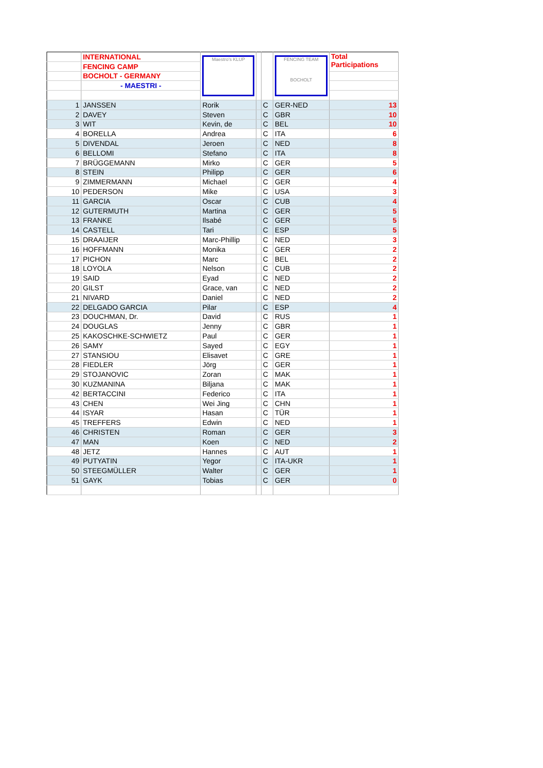| | INTERNATIONAL | Maestro's KLUP | | | FENCING TEAM BOCHOLT | Total Participations |
| | FENCING CAMP | | | | | |
| | BOCHOLT - GERMANY | | | | | |
| | - MAESTRI - | | | | | |
| 1 | JANSSEN | Rorik | | C | GER-NED | 13 |
| 2 | DAVEY | Steven | | C | GBR | 10 |
| 3 | WIT | Kevin, de | | C | BEL | 10 |
| 4 | BORELLA | Andrea | | C | ITA | 6 |
| 5 | DIVENDAL | Jeroen | | C | NED | 8 |
| 6 | BELLOMI | Stefano | | C | ITA | 8 |
| 7 | BRÜGGEMANN | Mirko | | C | GER | 5 |
| 8 | STEIN | Philipp | | C | GER | 6 |
| 9 | ZIMMERMANN | Michael | | C | GER | 4 |
| 10 | PEDERSON | Mike | | C | USA | 3 |
| 11 | GARCIA | Oscar | | C | CUB | 4 |
| 12 | GUTERMUTH | Martina | | C | GER | 5 |
| 13 | FRANKE | Ilsabé | | C | GER | 5 |
| 14 | CASTELL | Tari | | C | ESP | 5 |
| 15 | DRAAIJER | Marc-Phillip | | C | NED | 3 |
| 16 | HOFFMANN | Monika | | C | GER | 2 |
| 17 | PICHON | Marc | | C | BEL | 2 |
| 18 | LOYOLA | Nelson | | C | CUB | 2 |
| 19 | SAID | Eyad | | C | NED | 2 |
| 20 | GILST | Grace, van | | C | NED | 2 |
| 21 | NIVARD | Daniel | | C | NED | 2 |
| 22 | DELGADO GARCIA | Pilar | | C | ESP | 4 |
| 23 | DOUCHMAN, Dr. | David | | C | RUS | 1 |
| 24 | DOUGLAS | Jenny | | C | GBR | 1 |
| 25 | KAKOSCHKE-SCHWIETZ | Paul | | C | GER | 1 |
| 26 | SAMY | Sayed | | C | EGY | 1 |
| 27 | STANSIOU | Elisavet | | C | GRE | 1 |
| 28 | FIEDLER | Jörg | | C | GER | 1 |
| 29 | STOJANOVIC | Zoran | | C | MAK | 1 |
| 30 | KUZMANINA | Biljana | | C | MAK | 1 |
| 42 | BERTACCINI | Federico | | C | ITA | 1 |
| 43 | CHEN | Wei Jing | | C | CHN | 1 |
| 44 | ISYAR | Hasan | | C | TÜR | 1 |
| 45 | TREFFERS | Edwin | | C | NED | 1 |
| 46 | CHRISTEN | Roman | | C | GER | 3 |
| 47 | MAN | Koen | | C | NED | 2 |
| 48 | JETZ | Hannes | | C | AUT | 1 |
| 49 | PUTYATIN | Yegor | | C | ITA-UKR | 1 |
| 50 | STEEGMÜLLER | Walter | | C | GER | 1 |
| 51 | GAYK | Tobias | | C | GER | 0 |